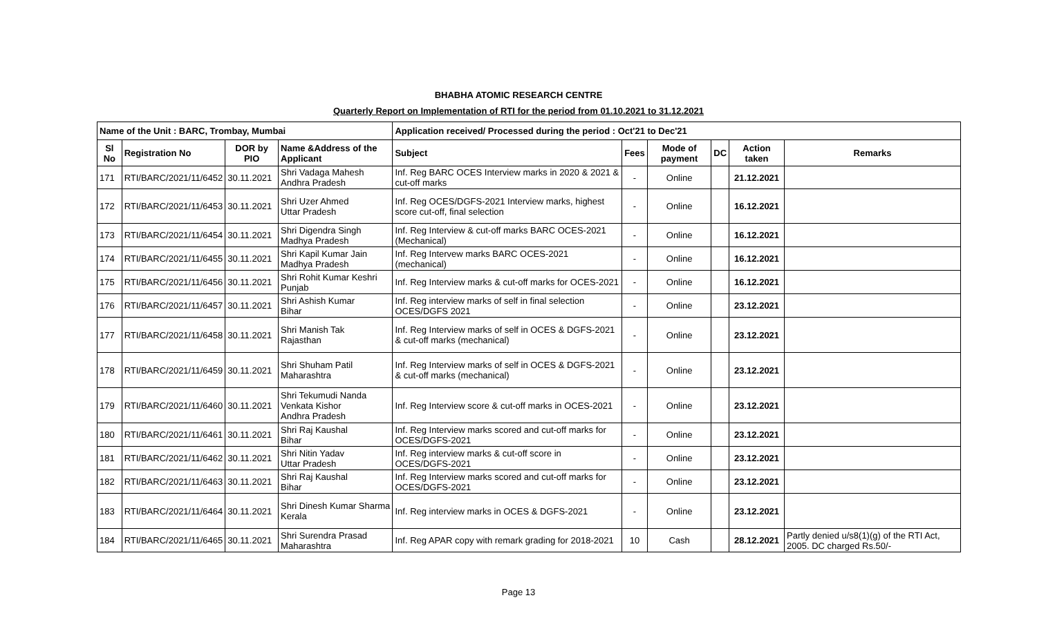BHABHA ATOMIC RESEARCH CENTRE
Quarterly Report on Implementation of RTI for the period from 01.10.2021 to 31.12.2021
| Name of the Unit : BARC, Trombay, Mumbai | | | | Application received/ Processed during the period : Oct'21 to Dec'21 | | | | | |
| --- | --- | --- | --- | --- | --- | --- | --- | --- | --- |
| Sl No | Registration No | DOR by PIO | Name &Address of the Applicant | Subject | Fees | Mode of payment | DC | Action taken | Remarks |
| 171 | RTI/BARC/2021/11/6452 | 30.11.2021 | Shri Vadaga Mahesh Andhra Pradesh | Inf. Reg BARC OCES Interview marks in 2020 & 2021 & cut-off marks | - | Online | | 21.12.2021 | |
| 172 | RTI/BARC/2021/11/6453 | 30.11.2021 | Shri Uzer Ahmed Uttar Pradesh | Inf. Reg OCES/DGFS-2021 Interview marks, highest score cut-off, final selection | - | Online | | 16.12.2021 | |
| 173 | RTI/BARC/2021/11/6454 | 30.11.2021 | Shri Digendra Singh Madhya Pradesh | Inf. Reg Interview & cut-off marks BARC OCES-2021 (Mechanical) | - | Online | | 16.12.2021 | |
| 174 | RTI/BARC/2021/11/6455 | 30.11.2021 | Shri Kapil Kumar Jain Madhya Pradesh | Inf. Reg Intervew marks BARC OCES-2021 (mechanical) | - | Online | | 16.12.2021 | |
| 175 | RTI/BARC/2021/11/6456 | 30.11.2021 | Shri Rohit Kumar Keshri Punjab | Inf. Reg Interview marks & cut-off marks for OCES-2021 | - | Online | | 16.12.2021 | |
| 176 | RTI/BARC/2021/11/6457 | 30.11.2021 | Shri Ashish Kumar Bihar | Inf. Reg interview marks of self in final selection OCES/DGFS 2021 | - | Online | | 23.12.2021 | |
| 177 | RTI/BARC/2021/11/6458 | 30.11.2021 | Shri Manish Tak Rajasthan | Inf. Reg Interview marks of self in OCES & DGFS-2021 & cut-off marks (mechanical) | - | Online | | 23.12.2021 | |
| 178 | RTI/BARC/2021/11/6459 | 30.11.2021 | Shri Shuham Patil Maharashtra | Inf. Reg Interview marks of self in OCES & DGFS-2021 & cut-off marks (mechanical) | - | Online | | 23.12.2021 | |
| 179 | RTI/BARC/2021/11/6460 | 30.11.2021 | Shri Tekumudi Nanda Venkata Kishor Andhra Pradesh | Inf. Reg Interview score & cut-off marks in OCES-2021 | - | Online | | 23.12.2021 | |
| 180 | RTI/BARC/2021/11/6461 | 30.11.2021 | Shri Raj Kaushal Bihar | Inf. Reg Interview marks scored and cut-off marks for OCES/DGFS-2021 | - | Online | | 23.12.2021 | |
| 181 | RTI/BARC/2021/11/6462 | 30.11.2021 | Shri Nitin Yadav Uttar Pradesh | Inf. Reg interview marks & cut-off score in OCES/DGFS-2021 | - | Online | | 23.12.2021 | |
| 182 | RTI/BARC/2021/11/6463 | 30.11.2021 | Shri Raj Kaushal Bihar | Inf. Reg Interview marks scored and cut-off marks for OCES/DGFS-2021 | - | Online | | 23.12.2021 | |
| 183 | RTI/BARC/2021/11/6464 | 30.11.2021 | Shri Dinesh Kumar Sharma Kerala | Inf. Reg interview marks in OCES & DGFS-2021 | - | Online | | 23.12.2021 | |
| 184 | RTI/BARC/2021/11/6465 | 30.11.2021 | Shri Surendra Prasad Maharashtra | Inf. Reg APAR copy with remark grading for 2018-2021 | 10 | Cash | | 28.12.2021 | Partly denied u/s8(1)(g) of the RTI Act, 2005. DC charged Rs.50/- |
Page 13